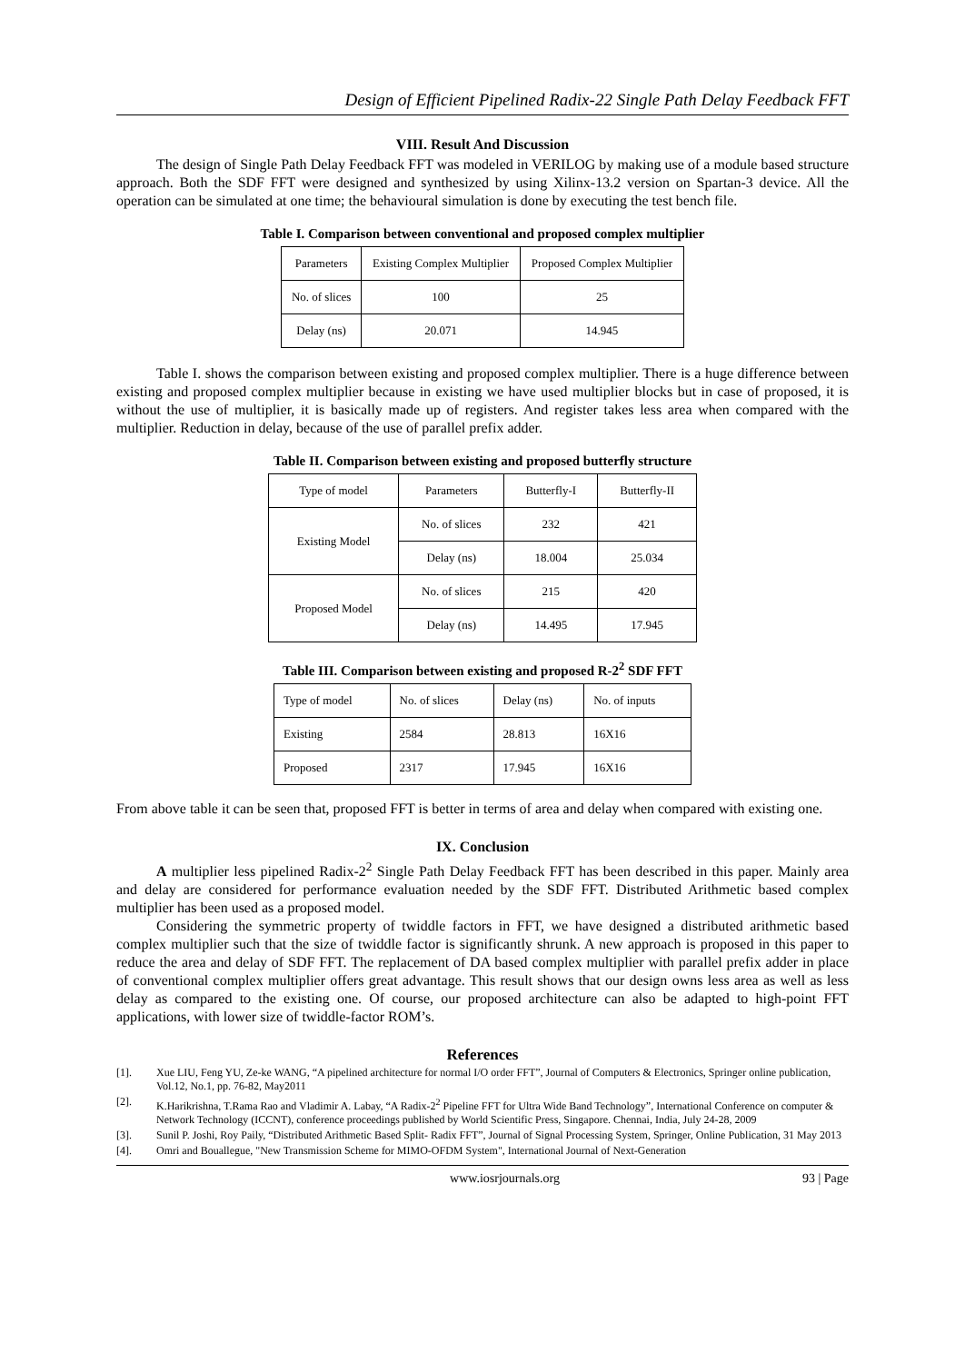Design of Efficient Pipelined Radix-22 Single Path Delay Feedback FFT
VIII. Result And Discussion
The design of Single Path Delay Feedback FFT was modeled in VERILOG by making use of a module based structure approach. Both the SDF FFT were designed and synthesized by using Xilinx-13.2 version on Spartan-3 device. All the operation can be simulated at one time; the behavioural simulation is done by executing the test bench file.
Table I. Comparison between conventional and proposed complex multiplier
| Parameters | Existing Complex Multiplier | Proposed Complex Multiplier |
| --- | --- | --- |
| No. of slices | 100 | 25 |
| Delay (ns) | 20.071 | 14.945 |
Table I. shows the comparison between existing and proposed complex multiplier. There is a huge difference between existing and proposed complex multiplier because in existing we have used multiplier blocks but in case of proposed, it is without the use of multiplier, it is basically made up of registers. And register takes less area when compared with the multiplier. Reduction in delay, because of the use of parallel prefix adder.
Table II. Comparison between existing and proposed butterfly structure
| Type of model | Parameters | Butterfly-I | Butterfly-II |
| --- | --- | --- | --- |
| Existing Model | No. of slices | 232 | 421 |
| | Delay (ns) | 18.004 | 25.034 |
| Proposed Model | No. of slices | 215 | 420 |
| | Delay (ns) | 14.495 | 17.945 |
Table III. Comparison between existing and proposed R-2<sup>2</sup> SDF FFT
| Type of model | No. of slices | Delay (ns) | No. of inputs |
| --- | --- | --- | --- |
| Existing | 2584 | 28.813 | 16X16 |
| Proposed | 2317 | 17.945 | 16X16 |
From above table it can be seen that, proposed FFT is better in terms of area and delay when compared with existing one.
IX. Conclusion
A multiplier less pipelined Radix-2<sup>2</sup> Single Path Delay Feedback FFT has been described in this paper. Mainly area and delay are considered for performance evaluation needed by the SDF FFT. Distributed Arithmetic based complex multiplier has been used as a proposed model.
Considering the symmetric property of twiddle factors in FFT, we have designed a distributed arithmetic based complex multiplier such that the size of twiddle factor is significantly shrunk. A new approach is proposed in this paper to reduce the area and delay of SDF FFT. The replacement of DA based complex multiplier with parallel prefix adder in place of conventional complex multiplier offers great advantage. This result shows that our design owns less area as well as less delay as compared to the existing one. Of course, our proposed architecture can also be adapted to high-point FFT applications, with lower size of twiddle-factor ROM’s.
References
[1]. Xue LIU, Feng YU, Ze-ke WANG, “A pipelined architecture for normal I/O order FFT”, Journal of Computers & Electronics, Springer online publication, Vol.12, No.1, pp. 76-82, May2011
[2]. K.Harikrishna, T.Rama Rao and Vladimir A. Labay, “A Radix-2<sup>2</sup> Pipeline FFT for Ultra Wide Band Technology”, International Conference on computer & Network Technology (ICCNT), conference proceedings published by World Scientific Press, Singapore. Chennai, India, July 24-28, 2009
[3]. Sunil P. Joshi, Roy Paily, “Distributed Arithmetic Based Split- Radix FFT”, Journal of Signal Processing System, Springer, Online Publication, 31 May 2013
[4]. Omri and Bouallegue, "New Transmission Scheme for MIMO-OFDM System", International Journal of Next-Generation
www.iosrjournals.org 93 | Page